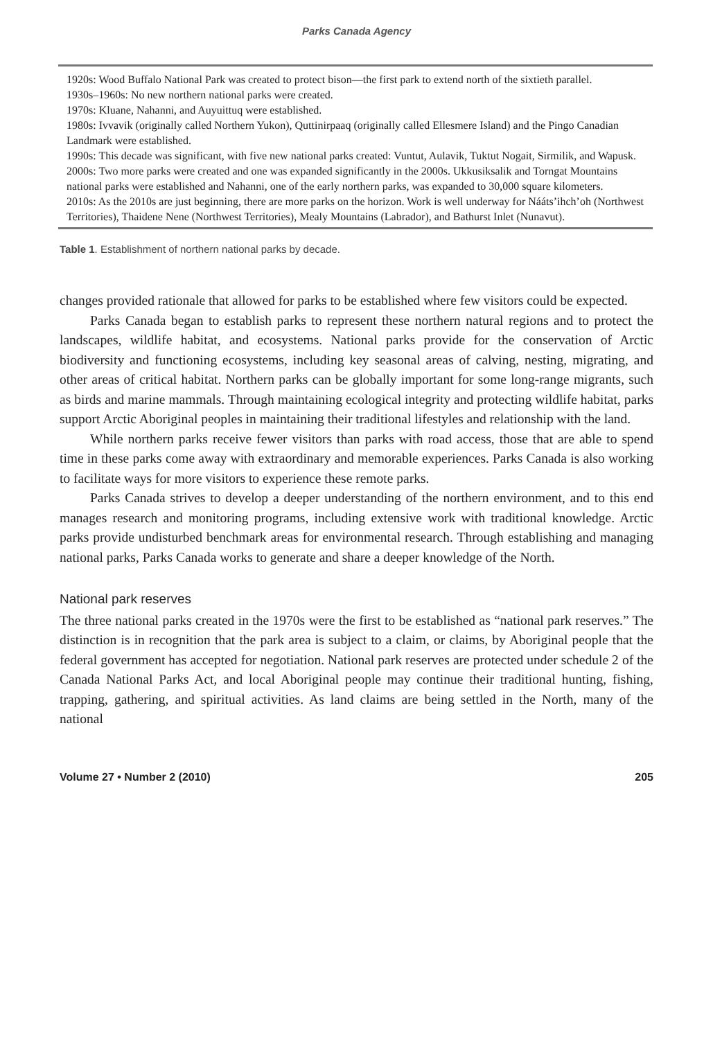Parks Canada Agency
| 1920s: Wood Buffalo National Park was created to protect bison—the first park to extend north of the sixtieth parallel. |
| 1930s–1960s: No new northern national parks were created. |
| 1970s: Kluane, Nahanni, and Auyuittuq were established. |
| 1980s: Ivvavik (originally called Northern Yukon), Quttinirpaaq (originally called Ellesmere Island) and the Pingo Canadian Landmark were established. |
| 1990s: This decade was significant, with five new national parks created: Vuntut, Aulavik, Tuktut Nogait, Sirmilik, and Wapusk. |
| 2000s: Two more parks were created and one was expanded significantly in the 2000s. Ukkusiksalik and Torngat Mountains national parks were established and Nahanni, one of the early northern parks, was expanded to 30,000 square kilometers. |
| 2010s: As the 2010s are just beginning, there are more parks on the horizon. Work is well underway for Nááts’ihch’oh (Northwest Territories), Thaidene Nene (Northwest Territories), Mealy Mountains (Labrador), and Bathurst Inlet (Nunavut). |
Table 1. Establishment of northern national parks by decade.
changes provided rationale that allowed for parks to be established where few visitors could be expected.
Parks Canada began to establish parks to represent these northern natural regions and to protect the landscapes, wildlife habitat, and ecosystems. National parks provide for the conservation of Arctic biodiversity and functioning ecosystems, including key seasonal areas of calving, nesting, migrating, and other areas of critical habitat. Northern parks can be globally important for some long-range migrants, such as birds and marine mammals. Through maintaining ecological integrity and protecting wildlife habitat, parks support Arctic Aboriginal peoples in maintaining their traditional lifestyles and relationship with the land.
While northern parks receive fewer visitors than parks with road access, those that are able to spend time in these parks come away with extraordinary and memorable experiences. Parks Canada is also working to facilitate ways for more visitors to experience these remote parks.
Parks Canada strives to develop a deeper understanding of the northern environment, and to this end manages research and monitoring programs, including extensive work with traditional knowledge. Arctic parks provide undisturbed benchmark areas for environmental research. Through establishing and managing national parks, Parks Canada works to generate and share a deeper knowledge of the North.
National park reserves
The three national parks created in the 1970s were the first to be established as “national park reserves.” The distinction is in recognition that the park area is subject to a claim, or claims, by Aboriginal people that the federal government has accepted for negotiation. National park reserves are protected under schedule 2 of the Canada National Parks Act, and local Aboriginal people may continue their traditional hunting, fishing, trapping, gathering, and spiritual activities. As land claims are being settled in the North, many of the national
Volume 27 • Number 2 (2010) 205